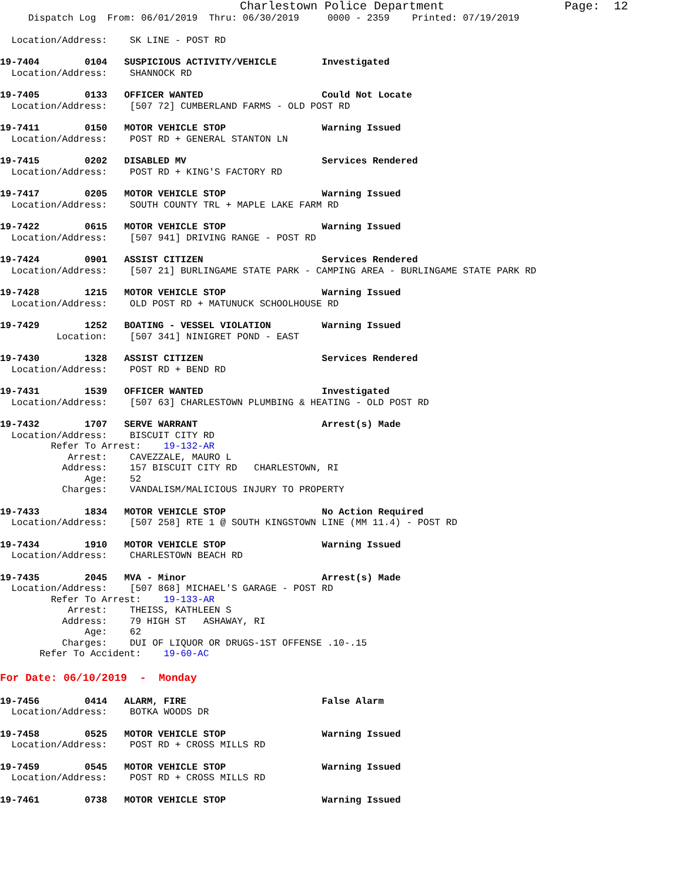Charlestown Police Department Page: 12
Dispatch Log From: 06/01/2019 Thru: 06/30/2019 0000 - 2359 Printed: 07/19/2019
Location/Address: SK LINE - POST RD
19-7404 0104 SUSPICIOUS ACTIVITY/VEHICLE Investigated
Location/Address: SHANNOCK RD
19-7405 0133 OFFICER WANTED Could Not Locate
Location/Address: [507 72] CUMBERLAND FARMS - OLD POST RD
19-7411 0150 MOTOR VEHICLE STOP Warning Issued
Location/Address: POST RD + GENERAL STANTON LN
19-7415 0202 DISABLED MV Services Rendered
Location/Address: POST RD + KING'S FACTORY RD
19-7417 0205 MOTOR VEHICLE STOP Warning Issued
Location/Address: SOUTH COUNTY TRL + MAPLE LAKE FARM RD
19-7422 0615 MOTOR VEHICLE STOP Warning Issued
Location/Address: [507 941] DRIVING RANGE - POST RD
19-7424 0901 ASSIST CITIZEN Services Rendered
Location/Address: [507 21] BURLINGAME STATE PARK - CAMPING AREA - BURLINGAME STATE PARK RD
19-7428 1215 MOTOR VEHICLE STOP Warning Issued
Location/Address: OLD POST RD + MATUNUCK SCHOOLHOUSE RD
19-7429 1252 BOATING - VESSEL VIOLATION Warning Issued
Location: [507 341] NINIGRET POND - EAST
19-7430 1328 ASSIST CITIZEN Services Rendered
Location/Address: POST RD + BEND RD
19-7431 1539 OFFICER WANTED Investigated
Location/Address: [507 63] CHARLESTOWN PLUMBING & HEATING - OLD POST RD
19-7432 1707 SERVE WARRANT Arrest(s) Made
Location/Address: BISCUIT CITY RD
Refer To Arrest: 19-132-AR
Arrest: CAVEZZALE, MAURO L
Address: 157 BISCUIT CITY RD CHARLESTOWN, RI
Age: 52
Charges: VANDALISM/MALICIOUS INJURY TO PROPERTY
19-7433 1834 MOTOR VEHICLE STOP No Action Required
Location/Address: [507 258] RTE 1 @ SOUTH KINGSTOWN LINE (MM 11.4) - POST RD
19-7434 1910 MOTOR VEHICLE STOP Warning Issued
Location/Address: CHARLESTOWN BEACH RD
19-7435 2045 MVA - Minor Arrest(s) Made
Location/Address: [507 868] MICHAEL'S GARAGE - POST RD
Refer To Arrest: 19-133-AR
Arrest: THEISS, KATHLEEN S
Address: 79 HIGH ST ASHAWAY, RI
Age: 62
Charges: DUI OF LIQUOR OR DRUGS-1ST OFFENSE .10-.15
Refer To Accident: 19-60-AC
For Date: 06/10/2019 - Monday
19-7456 0414 ALARM, FIRE False Alarm
Location/Address: BOTKA WOODS DR
19-7458 0525 MOTOR VEHICLE STOP Warning Issued
Location/Address: POST RD + CROSS MILLS RD
19-7459 0545 MOTOR VEHICLE STOP Warning Issued
Location/Address: POST RD + CROSS MILLS RD
19-7461 0738 MOTOR VEHICLE STOP Warning Issued